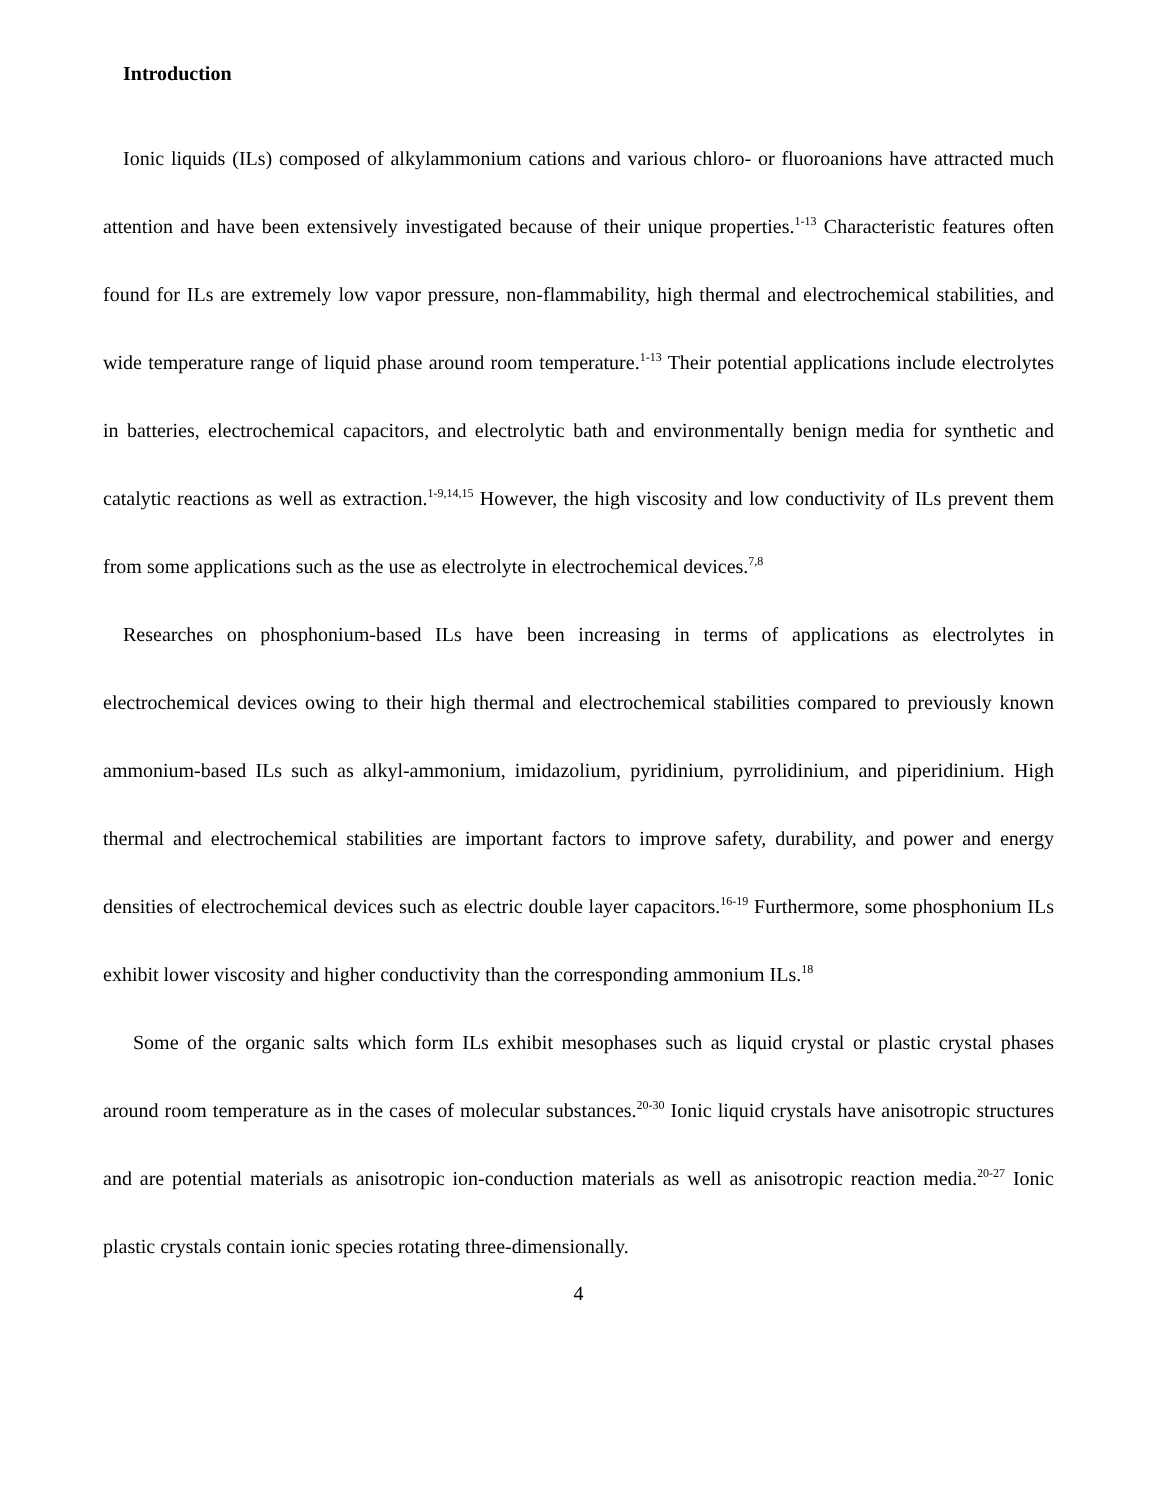Introduction
Ionic liquids (ILs) composed of alkylammonium cations and various chloro- or fluoroanions have attracted much attention and have been extensively investigated because of their unique properties.<sup>1-13</sup> Characteristic features often found for ILs are extremely low vapor pressure, non-flammability, high thermal and electrochemical stabilities, and wide temperature range of liquid phase around room temperature.<sup>1-13</sup> Their potential applications include electrolytes in batteries, electrochemical capacitors, and electrolytic bath and environmentally benign media for synthetic and catalytic reactions as well as extraction.<sup>1-9,14,15</sup> However, the high viscosity and low conductivity of ILs prevent them from some applications such as the use as electrolyte in electrochemical devices.<sup>7,8</sup>
Researches on phosphonium-based ILs have been increasing in terms of applications as electrolytes in electrochemical devices owing to their high thermal and electrochemical stabilities compared to previously known ammonium-based ILs such as alkyl-ammonium, imidazolium, pyridinium, pyrrolidinium, and piperidinium. High thermal and electrochemical stabilities are important factors to improve safety, durability, and power and energy densities of electrochemical devices such as electric double layer capacitors.<sup>16-19</sup> Furthermore, some phosphonium ILs exhibit lower viscosity and higher conductivity than the corresponding ammonium ILs.<sup>18</sup>
Some of the organic salts which form ILs exhibit mesophases such as liquid crystal or plastic crystal phases around room temperature as in the cases of molecular substances.<sup>20-30</sup> Ionic liquid crystals have anisotropic structures and are potential materials as anisotropic ion-conduction materials as well as anisotropic reaction media.<sup>20-27</sup> Ionic plastic crystals contain ionic species rotating three-dimensionally.
4